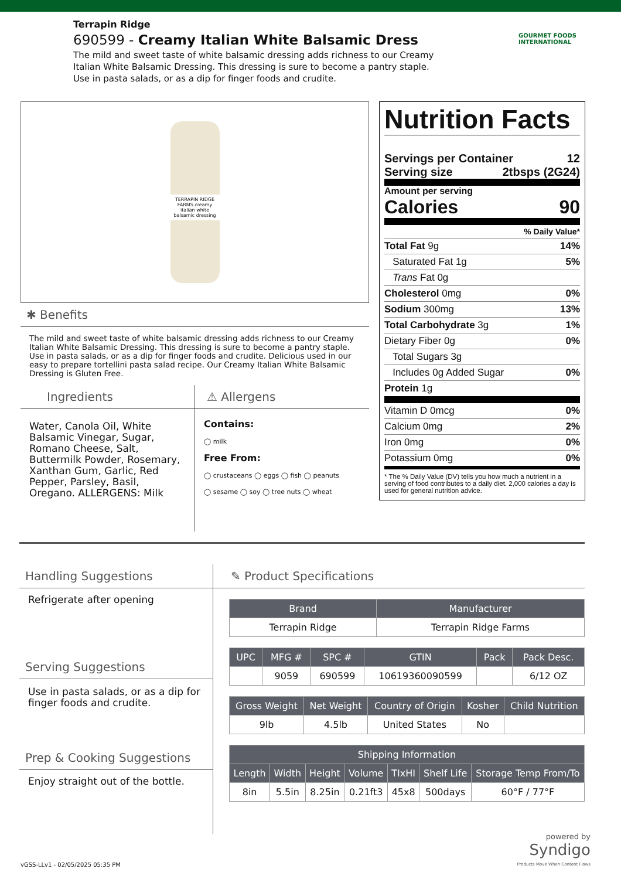Terrapin Ridge
690599 - Creamy Italian White Balsamic Dress
The mild and sweet taste of white balsamic dressing adds richness to our Creamy Italian White Balsamic Dressing. This dressing is sure to become a pantry staple. Use in pasta salads, or as a dip for finger foods and crudite.
GOURMET FOODS INTERNATIONAL
TERRAPIN RIDGE FARMS creamy italian white balsamic dressing
✱ Benefits
The mild and sweet taste of white balsamic dressing adds richness to our Creamy Italian White Balsamic Dressing. This dressing is sure to become a pantry staple. Use in pasta salads, or as a dip for finger foods and crudite. Delicious used in our easy to prepare tortellini pasta salad recipe. Our Creamy Italian White Balsamic Dressing is Gluten Free.
Ingredients
Water, Canola Oil, White Balsamic Vinegar, Sugar, Romano Cheese, Salt, Buttermilk Powder, Rosemary, Xanthan Gum, Garlic, Red Pepper, Parsley, Basil, Oregano. ALLERGENS: Milk
⚠ Allergens
Contains:
◯ milk
Free From:
◯ crustaceans ◯ eggs ◯ fish ◯ peanuts
◯ sesame ◯ soy ◯ tree nuts ◯ wheat
Nutrition Facts
Servings per Container 12
Serving size 2tbsps (2G24)
Amount per serving
Calories 90
% Daily Value*
Total Fat 9g 14%
Saturated Fat 1g 5%
Trans Fat 0g
Cholesterol 0mg 0%
Sodium 300mg 13%
Total Carbohydrate 3g 1%
Dietary Fiber 0g 0%
Total Sugars 3g
Includes 0g Added Sugar 0%
Protein 1g
Vitamin D 0mcg 0%
Calcium 0mg 2%
Iron 0mg 0%
Potassium 0mg 0%
* The % Daily Value (DV) tells you how much a nutrient in a serving of food contributes to a daily diet. 2,000 calories a day is used for general nutrition advice.
Handling Suggestions
Refrigerate after opening
Serving Suggestions
Use in pasta salads, or as a dip for finger foods and crudite.
Prep & Cooking Suggestions
Enjoy straight out of the bottle.
✎ Product Specifications
| Brand | Manufacturer |
| --- | --- |
| Terrapin Ridge | Terrapin Ridge Farms |
| UPC | MFG # | SPC # | GTIN | Pack | Pack Desc. |
| --- | --- | --- | --- | --- | --- |
| | 9059 | 690599 | 10619360090599 | | 6/12 OZ |
| Gross Weight | Net Weight | Country of Origin | Kosher | Child Nutrition |
| --- | --- | --- | --- | --- |
| 9lb | 4.5lb | United States | No | |
| Shipping Information | | | | | | |
| --- | --- | --- | --- | --- | --- | --- |
| Length | Width | Height | Volume | TIxHI | Shelf Life | Storage Temp From/To |
| 8in | 5.5in | 8.25in | 0.21ft3 | 45x8 | 500days | 60°F / 77°F |
powered by
Syndigo
Products Move When Content Flows
vGSS-LLv1 - 02/05/2025 05:35 PM